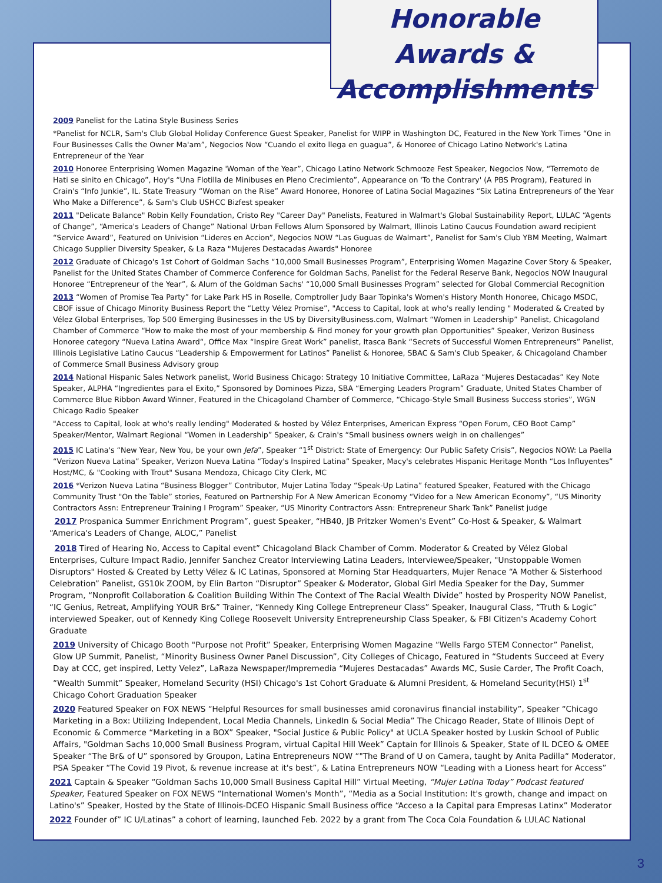Honorable Awards &
Accomplishments
2009 Panelist for the Latina Style Business Series
*Panelist for NCLR, Sam's Club Global Holiday Conference Guest Speaker, Panelist for WIPP in Washington DC, Featured in the New York Times “One in Four Businesses Calls the Owner Ma'am”, Negocios Now “Cuando el exito llega en guagua”, & Honoree of Chicago Latino Network's Latina Entrepreneur of the Year
2010 Honoree Enterprising Women Magazine 'Woman of the Year”, Chicago Latino Network Schmooze Fest Speaker, Negocios Now, “Terremoto de Hati se sinito en Chicago”, Hoy's “Una Flotilla de Minibuses en Pleno Crecimiento”, Appearance on 'To the Contrary' (A PBS Program), Featured in Crain's “Info Junkie”, IL. State Treasury “Woman on the Rise” Award Honoree, Honoree of Latina Social Magazines “Six Latina Entrepreneurs of the Year Who Make a Difference”, & Sam's Club USHCC Bizfest speaker
2011 "Delicate Balance" Robin Kelly Foundation, Cristo Rey "Career Day" Panelists, Featured in Walmart's Global Sustainability Report, LULAC “Agents of Change”, “America's Leaders of Change” National Urban Fellows Alum Sponsored by Walmart, Illinois Latino Caucus Foundation award recipient “Service Award”, Featured on Univision “Lideres en Accion”, Negocios NOW “Las Guguas de Walmart”, Panelist for Sam's Club YBM Meeting, Walmart Chicago Supplier Diversity Speaker, & La Raza "Mujeres Destacadas Awards" Honoree
2012 Graduate of Chicago's 1st Cohort of Goldman Sachs “10,000 Small Businesses Program”, Enterprising Women Magazine Cover Story & Speaker, Panelist for the United States Chamber of Commerce Conference for Goldman Sachs, Panelist for the Federal Reserve Bank, Negocios NOW Inaugural Honoree “Entrepreneur of the Year”, & Alum of the Goldman Sachs' “10,000 Small Businesses Program” selected for Global Commercial Recognition
2013 “Women of Promise Tea Party” for Lake Park HS in Roselle, Comptroller Judy Baar Topinka's Women's History Month Honoree, Chicago MSDC, CBOF issue of Chicago Minority Business Report the “Letty Vélez Promise”, "Access to Capital, look at who's really lending " Moderated & Created by Vélez Global Enterprises, Top 500 Emerging Businesses in the US by DiversityBusiness.com, Walmart “Women in Leadership” Panelist, Chicagoland Chamber of Commerce “How to make the most of your membership & Find money for your growth plan Opportunities” Speaker, Verizon Business Honoree category “Nueva Latina Award“, Office Max “Inspire Great Work” panelist, Itasca Bank “Secrets of Successful Women Entrepreneurs” Panelist, Illinois Legislative Latino Caucus “Leadership & Empowerment for Latinos” Panelist & Honoree, SBAC & Sam's Club Speaker, & Chicagoland Chamber of Commerce Small Business Advisory group
2014 National Hispanic Sales Network panelist, World Business Chicago: Strategy 10 Initiative Committee, LaRaza “Mujeres Destacadas” Key Note Speaker, ALPHA “Ingredientes para el Exito,” Sponsored by Dominoes Pizza, SBA “Emerging Leaders Program” Graduate, United States Chamber of Commerce Blue Ribbon Award Winner, Featured in the Chicagoland Chamber of Commerce, “Chicago-Style Small Business Success stories”, WGN Chicago Radio Speaker
"Access to Capital, look at who's really lending" Moderated & hosted by Vélez Enterprises, American Express “Open Forum, CEO Boot Camp” Speaker/Mentor, Walmart Regional “Women in Leadership” Speaker, & Crain's “Small business owners weigh in on challenges”
2015 IC Latina's “New Year, New You, be your own Jefa”, Speaker “1<sup>st</sup> District: State of Emergency: Our Public Safety Crisis”, Negocios NOW: La Paella “Verizon Nueva Latina” Speaker, Verizon Nueva Latina “Today's Inspired Latina” Speaker, Macy's celebrates Hispanic Heritage Month “Los Influyentes” Host/MC, & "Cooking with Trout" Susana Mendoza, Chicago City Clerk, MC
2016 *Verizon Nueva Latina “Business Blogger” Contributor, Mujer Latina Today “Speak-Up Latina” featured Speaker, Featured with the Chicago Community Trust "On the Table” stories, Featured on Partnership For A New American Economy “Video for a New American Economy”, “US Minority Contractors Assn: Entrepreneur Training I Program” Speaker, “US Minority Contractors Assn: Entrepreneur Shark Tank” Panelist judge
2017 Prospanica Summer Enrichment Program”, guest Speaker, “HB40, JB Pritzker Women's Event” Co-Host & Speaker, & Walmart “America's Leaders of Change, ALOC,” Panelist
2018 Tired of Hearing No, Access to Capital event” Chicagoland Black Chamber of Comm. Moderator & Created by Vélez Global Enterprises, Culture Impact Radio, Jennifer Sanchez Creator Interviewing Latina Leaders, Interviewee/Speaker, "Unstoppable Women Disruptors" Hosted & Created by Letty Vélez & IC Latinas, Sponsored at Morning Star Headquarters, Mujer Renace “A Mother & Sisterhood Celebration” Panelist, GS10k ZOOM, by Elin Barton “Disruptor” Speaker & Moderator, Global Girl Media Speaker for the Day, Summer Program, “Nonprofit Collaboration & Coalition Building Within The Context of The Racial Wealth Divide” hosted by Prosperity NOW Panelist, “IC Genius, Retreat, Amplifying YOUR Br&” Trainer, “Kennedy King College Entrepreneur Class” Speaker, Inaugural Class, “Truth & Logic” interviewed Speaker, out of Kennedy King College Roosevelt University Entrepreneurship Class Speaker, & FBI Citizen's Academy Cohort Graduate
2019 University of Chicago Booth "Purpose not Profit” Speaker, Enterprising Women Magazine “Wells Fargo STEM Connector” Panelist, Glow UP Summit, Panelist, “Minority Business Owner Panel Discussion”, City Colleges of Chicago, Featured in “Students Succeed at Every Day at CCC, get inspired, Letty Velez”, LaRaza Newspaper/Impremedia “Mujeres Destacadas” Awards MC, Susie Carder, The Profit Coach, “Wealth Summit” Speaker, Homeland Security (HSI) Chicago's 1st Cohort Graduate & Alumni President, & Homeland Security(HSI) 1<sup>st</sup> Chicago Cohort Graduation Speaker
2020 Featured Speaker on FOX NEWS “Helpful Resources for small businesses amid coronavirus financial instability”, Speaker “Chicago Marketing in a Box: Utilizing Independent, Local Media Channels, LinkedIn & Social Media” The Chicago Reader, State of Illinois Dept of Economic & Commerce “Marketing in a BOX” Speaker, "Social Justice & Public Policy" at UCLA Speaker hosted by Luskin School of Public Affairs, "Goldman Sachs 10,000 Small Business Program, virtual Capital Hill Week” Captain for Illinois & Speaker, State of IL DCEO & OMEE Speaker “The Br& of U” sponsored by Groupon, Latina Entrepreneurs NOW “"The Brand of U on Camera, taught by Anita Padilla“ Moderator, PSA Speaker “The Covid 19 Pivot, & revenue increase at it's best”, & Latina Entrepreneurs NOW “Leading with a Lioness heart for Access”
2021 Captain & Speaker “Goldman Sachs 10,000 Small Business Capital Hill” Virtual Meeting, “Mujer Latina Today” Podcast featured Speaker, Featured Speaker on FOX NEWS “International Women's Month”, “Media as a Social Institution: It's growth, change and impact on Latino's” Speaker, Hosted by the State of Illinois-DCEO Hispanic Small Business office “Acceso a la Capital para Empresas Latinx” Moderator
2022 Founder of” IC U/Latinas” a cohort of learning, launched Feb. 2022 by a grant from The Coca Cola Foundation & LULAC National
3